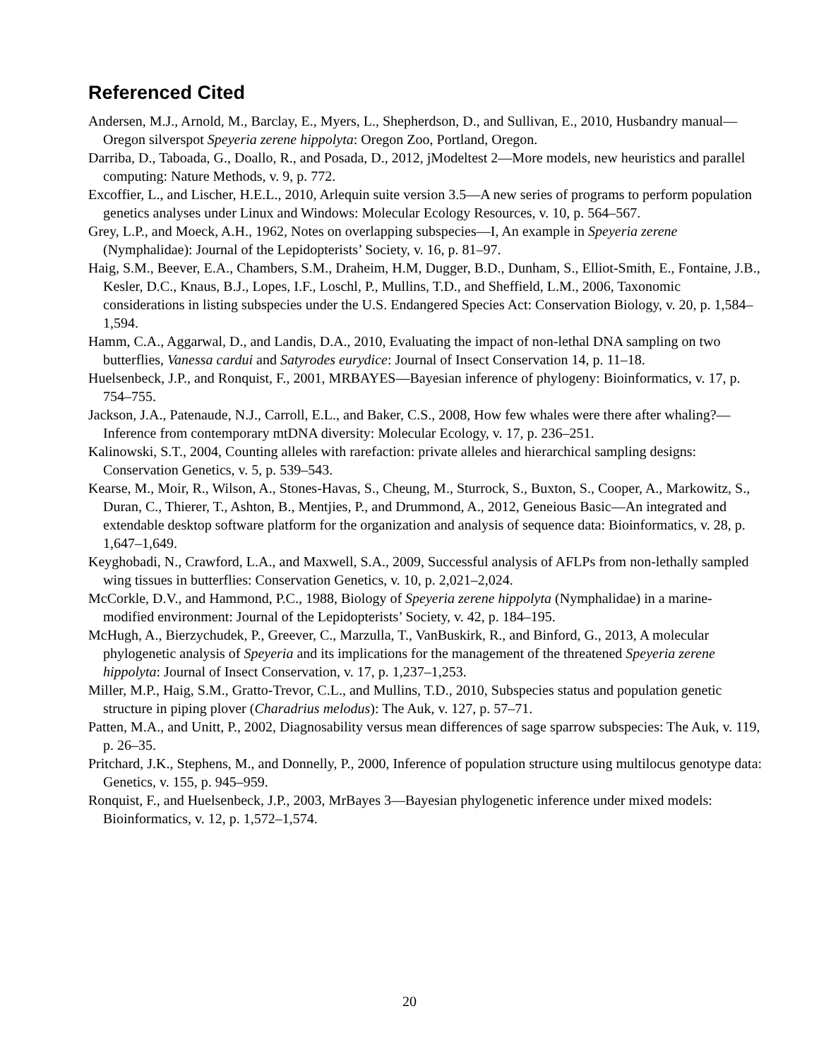Referenced Cited
Andersen, M.J., Arnold, M., Barclay, E., Myers, L., Shepherdson, D., and Sullivan, E., 2010, Husbandry manual—Oregon silverspot Speyeria zerene hippolyta: Oregon Zoo, Portland, Oregon.
Darriba, D., Taboada, G., Doallo, R., and Posada, D., 2012, jModeltest 2—More models, new heuristics and parallel computing: Nature Methods, v. 9, p. 772.
Excoffier, L., and Lischer, H.E.L., 2010, Arlequin suite version 3.5—A new series of programs to perform population genetics analyses under Linux and Windows: Molecular Ecology Resources, v. 10, p. 564–567.
Grey, L.P., and Moeck, A.H., 1962, Notes on overlapping subspecies—I, An example in Speyeria zerene (Nymphalidae): Journal of the Lepidopterists’ Society, v. 16, p. 81–97.
Haig, S.M., Beever, E.A., Chambers, S.M., Draheim, H.M, Dugger, B.D., Dunham, S., Elliot-Smith, E., Fontaine, J.B., Kesler, D.C., Knaus, B.J., Lopes, I.F., Loschl, P., Mullins, T.D., and Sheffield, L.M., 2006, Taxonomic considerations in listing subspecies under the U.S. Endangered Species Act: Conservation Biology, v. 20, p. 1,584–1,594.
Hamm, C.A., Aggarwal, D., and Landis, D.A., 2010, Evaluating the impact of non-lethal DNA sampling on two butterflies, Vanessa cardui and Satyrodes eurydice: Journal of Insect Conservation 14, p. 11–18.
Huelsenbeck, J.P., and Ronquist, F., 2001, MRBAYES—Bayesian inference of phylogeny: Bioinformatics, v. 17, p. 754–755.
Jackson, J.A., Patenaude, N.J., Carroll, E.L., and Baker, C.S., 2008, How few whales were there after whaling?—Inference from contemporary mtDNA diversity: Molecular Ecology, v. 17, p. 236–251.
Kalinowski, S.T., 2004, Counting alleles with rarefaction: private alleles and hierarchical sampling designs: Conservation Genetics, v. 5, p. 539–543.
Kearse, M., Moir, R., Wilson, A., Stones-Havas, S., Cheung, M., Sturrock, S., Buxton, S., Cooper, A., Markowitz, S., Duran, C., Thierer, T., Ashton, B., Mentjies, P., and Drummond, A., 2012, Geneious Basic—An integrated and extendable desktop software platform for the organization and analysis of sequence data: Bioinformatics, v. 28, p. 1,647–1,649.
Keyghobadi, N., Crawford, L.A., and Maxwell, S.A., 2009, Successful analysis of AFLPs from non-lethally sampled wing tissues in butterflies: Conservation Genetics, v. 10, p. 2,021–2,024.
McCorkle, D.V., and Hammond, P.C., 1988, Biology of Speyeria zerene hippolyta (Nymphalidae) in a marine-modified environment: Journal of the Lepidopterists’ Society, v. 42, p. 184–195.
McHugh, A., Bierzychudek, P., Greever, C., Marzulla, T., VanBuskirk, R., and Binford, G., 2013, A molecular phylogenetic analysis of Speyeria and its implications for the management of the threatened Speyeria zerene hippolyta: Journal of Insect Conservation, v. 17, p. 1,237–1,253.
Miller, M.P., Haig, S.M., Gratto-Trevor, C.L., and Mullins, T.D., 2010, Subspecies status and population genetic structure in piping plover (Charadrius melodus): The Auk, v. 127, p. 57–71.
Patten, M.A., and Unitt, P., 2002, Diagnosability versus mean differences of sage sparrow subspecies: The Auk, v. 119, p. 26–35.
Pritchard, J.K., Stephens, M., and Donnelly, P., 2000, Inference of population structure using multilocus genotype data: Genetics, v. 155, p. 945–959.
Ronquist, F., and Huelsenbeck, J.P., 2003, MrBayes 3—Bayesian phylogenetic inference under mixed models: Bioinformatics, v. 12, p. 1,572–1,574.
20